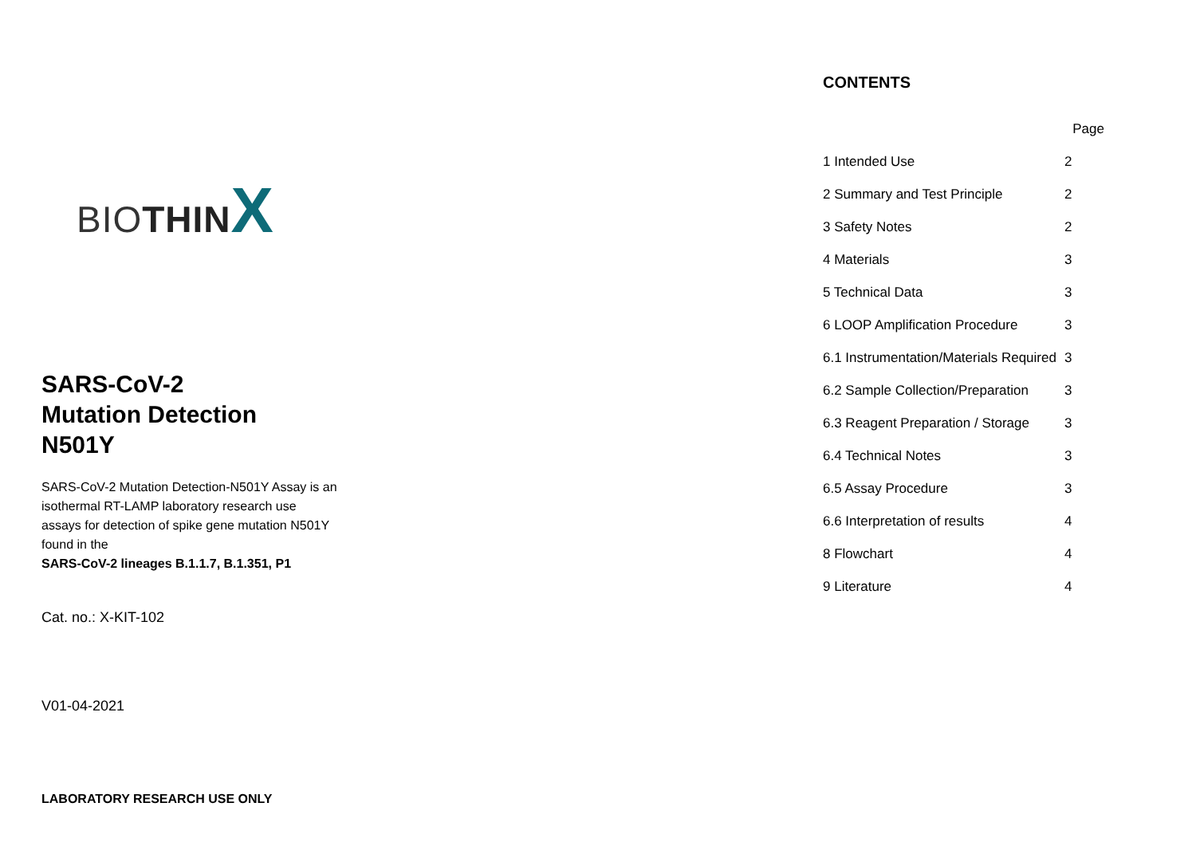BIOTHIN X
SARS-CoV-2
Mutation Detection
N501Y
SARS-CoV-2 Mutation Detection-N501Y Assay is an
isothermal RT-LAMP laboratory research use
assays for detection of spike gene mutation N501Y
found in the
SARS-CoV-2 lineages B.1.1.7, B.1.351, P1
Cat. no.: X-KIT-102
V01-04-2021
LABORATORY RESEARCH USE ONLY
CONTENTS
| | Page |
| 1 Intended Use | 2 |
| 2 Summary and Test Principle | 2 |
| 3 Safety Notes | 2 |
| 4 Materials | 3 |
| 5 Technical Data | 3 |
| 6 LOOP Amplification Procedure | 3 |
| 6.1 Instrumentation/Materials Required | 3 |
| 6.2 Sample Collection/Preparation | 3 |
| 6.3 Reagent Preparation / Storage | 3 |
| 6.4 Technical Notes | 3 |
| 6.5 Assay Procedure | 3 |
| 6.6 Interpretation of results | 4 |
| 8 Flowchart | 4 |
| 9 Literature | 4 |